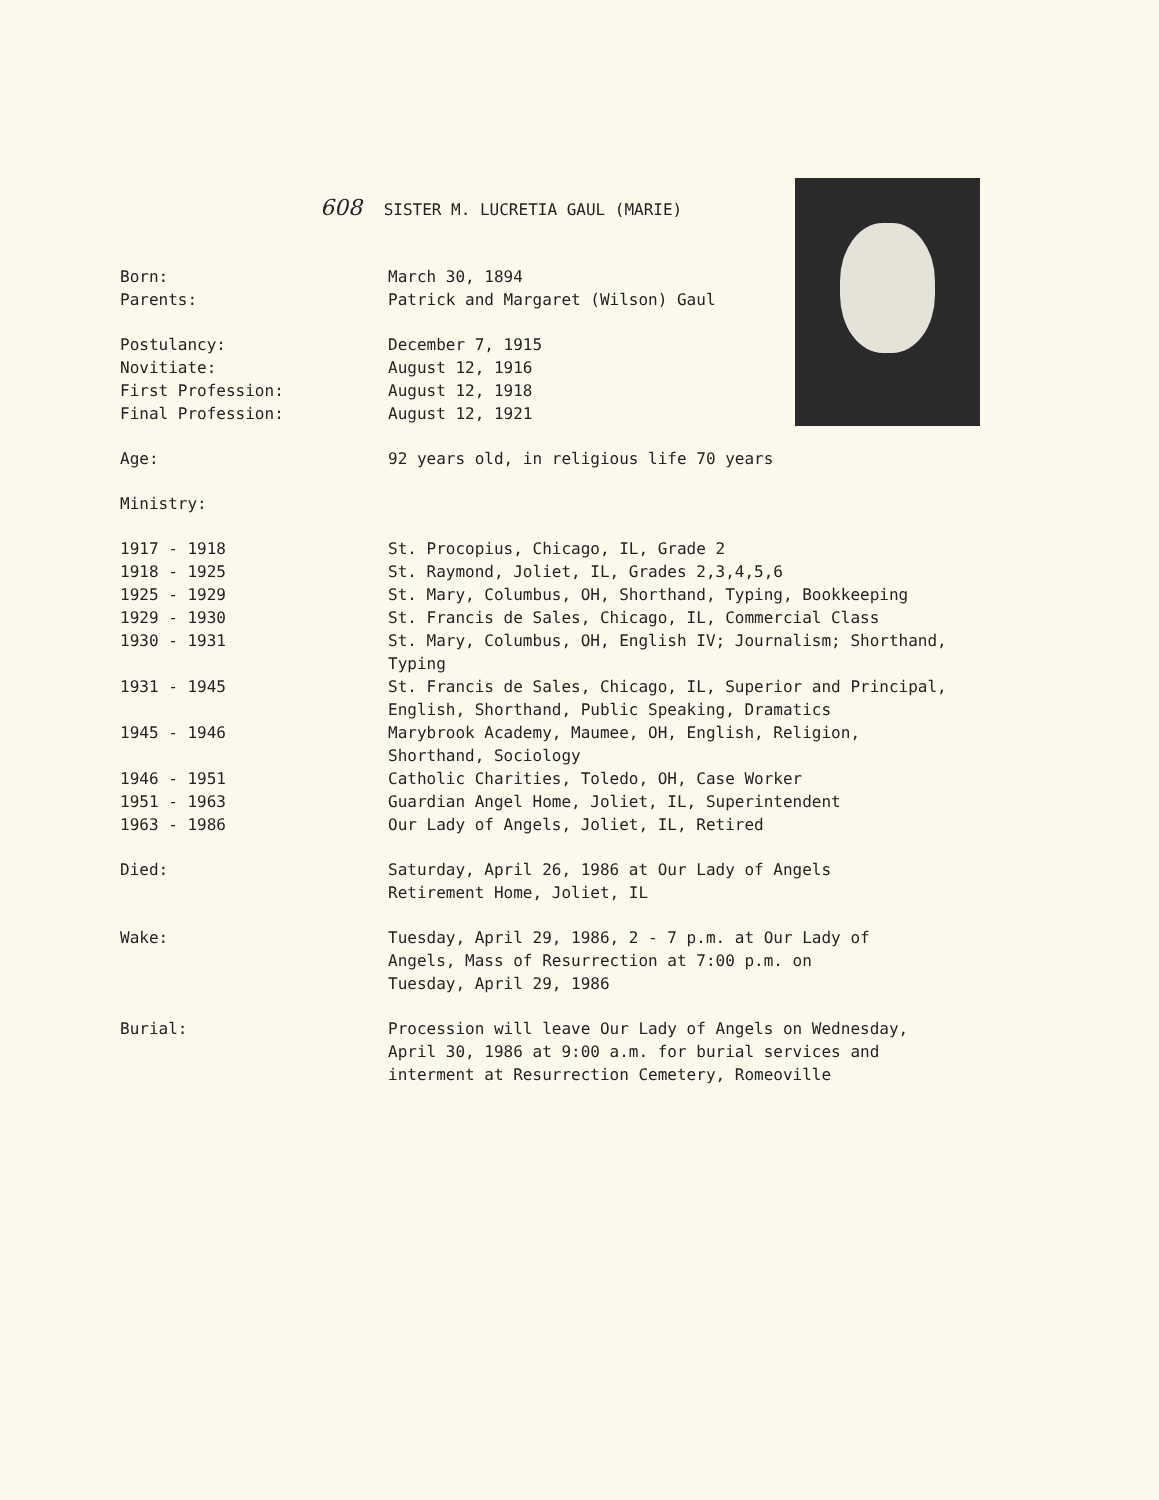608 SISTER M. LUCRETIA GAUL (MARIE)
| Born: | March 30, 1894 |
| Parents: | Patrick and Margaret (Wilson) Gaul |
| Postulancy: | December 7, 1915 |
| Novitiate: | August 12, 1916 |
| First Profession: | August 12, 1918 |
| Final Profession: | August 12, 1921 |
| Age: | 92 years old, in religious life 70 years |
| Ministry: | |
| 1917 - 1918 | St. Procopius, Chicago, IL, Grade 2 |
| 1918 - 1925 | St. Raymond, Joliet, IL, Grades 2,3,4,5,6 |
| 1925 - 1929 | St. Mary, Columbus, OH, Shorthand, Typing, Bookkeeping |
| 1929 - 1930 | St. Francis de Sales, Chicago, IL, Commercial Class |
| 1930 - 1931 | St. Mary, Columbus, OH, English IV; Journalism; Shorthand, Typing |
| 1931 - 1945 | St. Francis de Sales, Chicago, IL, Superior and Principal, English, Shorthand, Public Speaking, Dramatics |
| 1945 - 1946 | Marybrook Academy, Maumee, OH, English, Religion, Shorthand, Sociology |
| 1946 - 1951 | Catholic Charities, Toledo, OH, Case Worker |
| 1951 - 1963 | Guardian Angel Home, Joliet, IL, Superintendent |
| 1963 - 1986 | Our Lady of Angels, Joliet, IL, Retired |
| Died: | Saturday, April 26, 1986 at Our Lady of Angels Retirement Home, Joliet, IL |
| Wake: | Tuesday, April 29, 1986, 2 - 7 p.m. at Our Lady of Angels, Mass of Resurrection at 7:00 p.m. on Tuesday, April 29, 1986 |
| Burial: | Procession will leave Our Lady of Angels on Wednesday, April 30, 1986 at 9:00 a.m. for burial services and interment at Resurrection Cemetery, Romeoville |